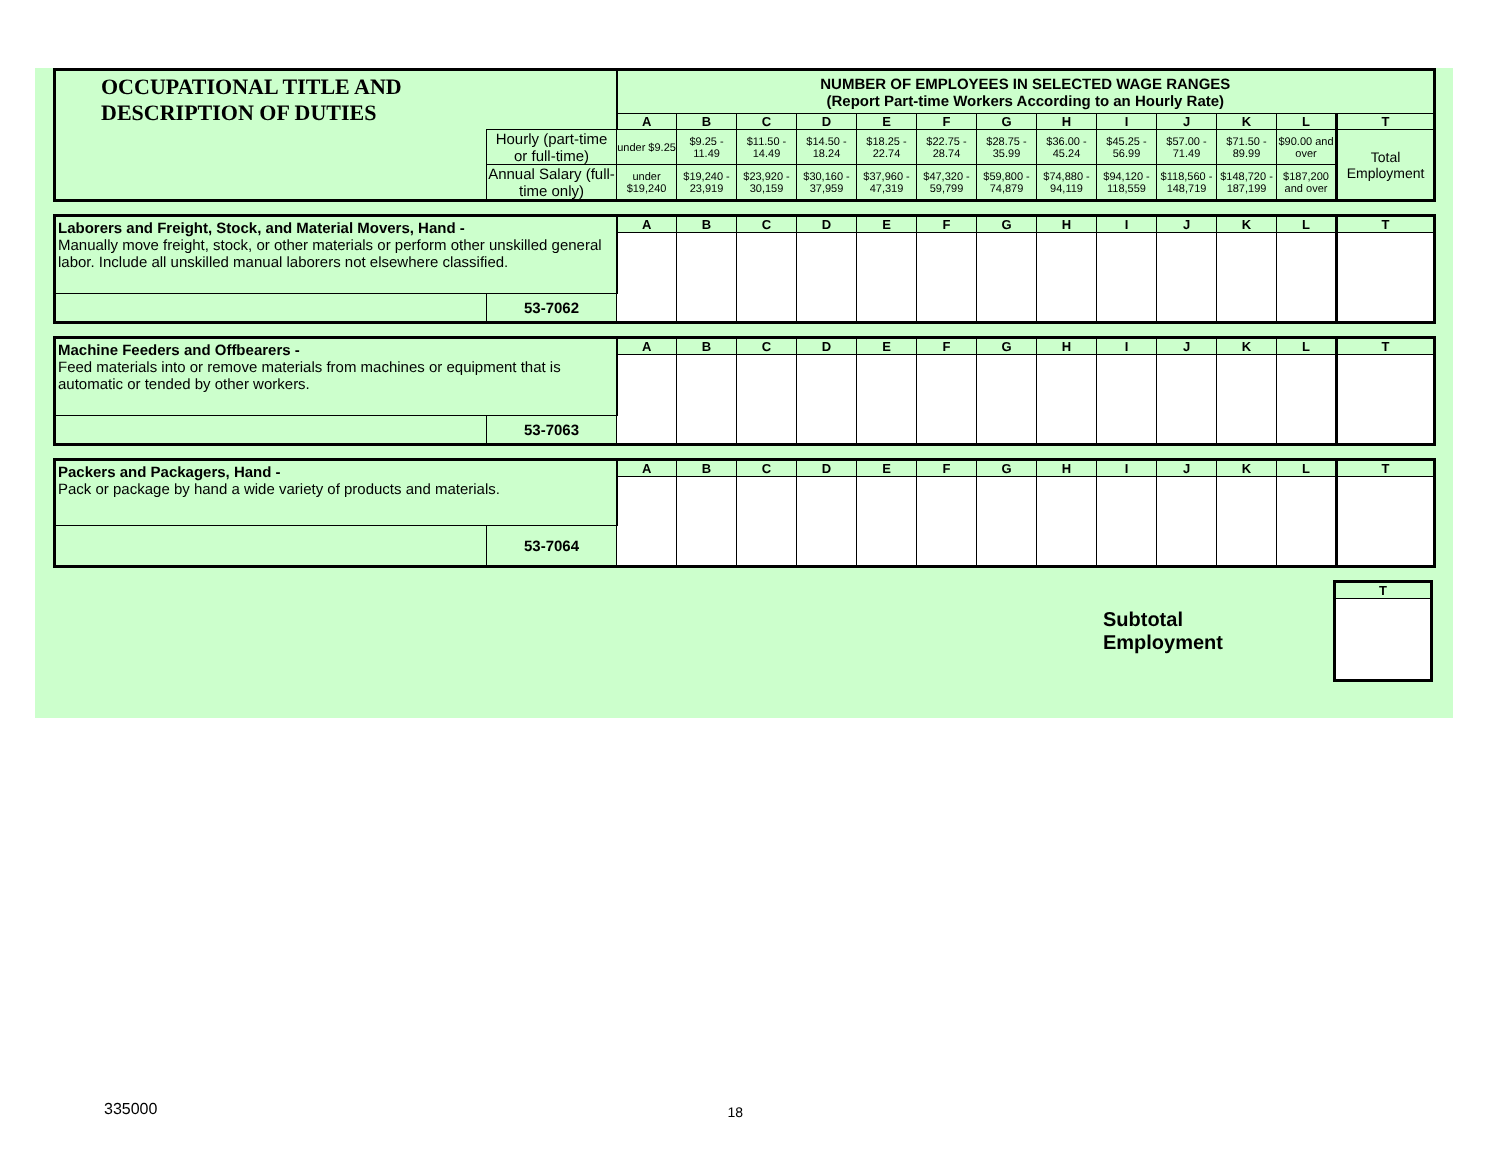| OCCUPATIONAL TITLE AND DESCRIPTION OF DUTIES | | NUMBER OF EMPLOYEES IN SELECTED WAGE RANGES (Report Part-time Workers According to an Hourly Rate) | | | | | | | | | | | | |
| | | A | B | C | D | E | F | G | H | I | J | K | L | T |
| | Hourly (part-time or full-time) | under $9.25 | $9.25 - 11.49 | $11.50 - 14.49 | $14.50 - 18.24 | $18.25 - 22.74 | $22.75 - 28.74 | $28.75 - 35.99 | $36.00 - 45.24 | $45.25 - 56.99 | $57.00 - 71.49 | $71.50 - 89.99 | $90.00 and over | Total Employment |
| | Annual Salary (full-time only) | under $19,240 | $19,240 - 23,919 | $23,920 - 30,159 | $30,160 - 37,959 | $37,960 - 47,319 | $47,320 - 59,799 | $59,800 - 74,879 | $74,880 - 94,119 | $94,120 - 118,559 | $118,560 - 148,719 | $148,720 - 187,199 | $187,200 and over | |
| Laborers and Freight, Stock, and Material Movers, Hand - Manually move freight, stock, or other materials or perform other unskilled general labor. Include all unskilled manual laborers not elsewhere classified. | | A | B | C | D | E | F | G | H | I | J | K | L | T |
| | 53-7062 | | | | | | | | | | | | | |
| Machine Feeders and Offbearers - Feed materials into or remove materials from machines or equipment that is automatic or tended by other workers. | | A | B | C | D | E | F | G | H | I | J | K | L | T |
| | 53-7063 | | | | | | | | | | | | | |
| Packers and Packagers, Hand - Pack or package by hand a wide variety of products and materials. | | A | B | C | D | E | F | G | H | I | J | K | L | T |
| | 53-7064 | | | | | | | | | | | | | |
Subtotal
Employment
| T |
| --- |
335000 18